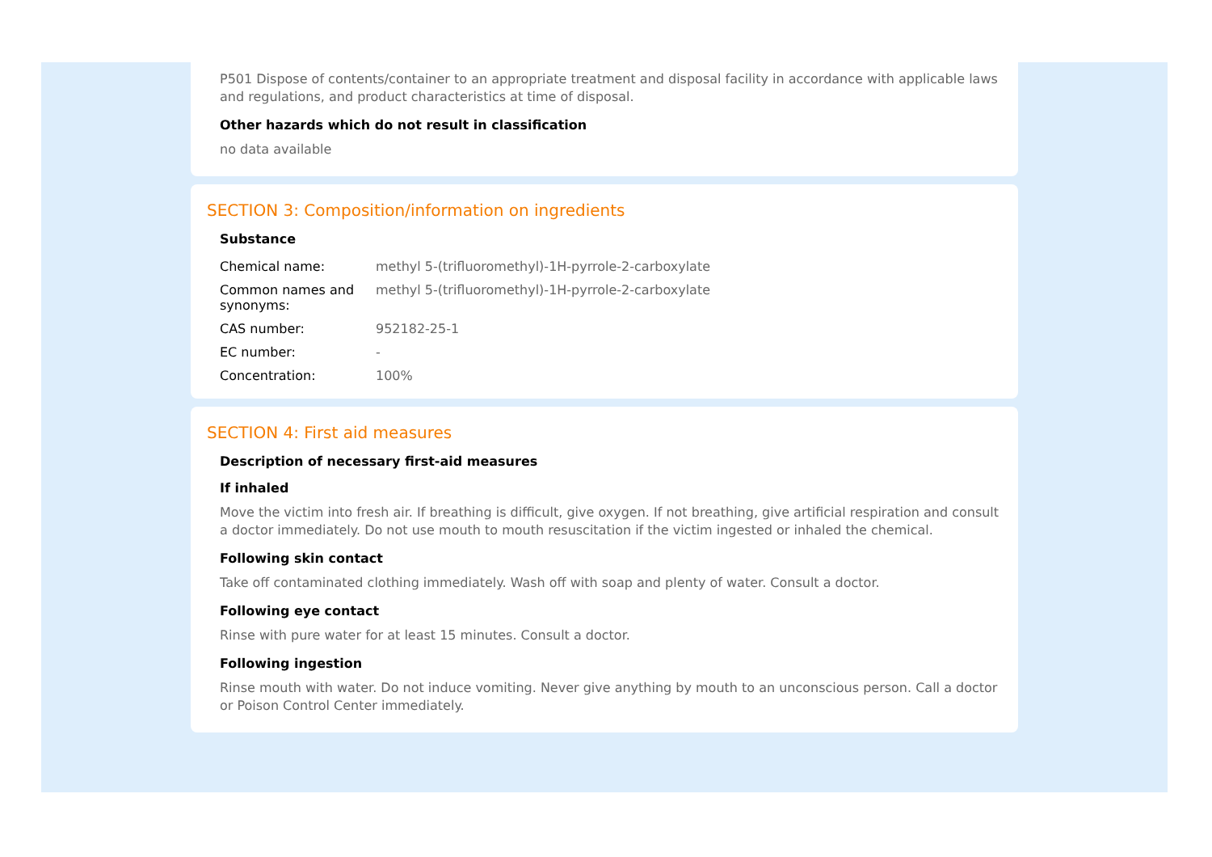P501 Dispose of contents/container to an appropriate treatment and disposal facility in accordance with applicable laws and regulations, and product characteristics at time of disposal.
Other hazards which do not result in classification
no data available
SECTION 3: Composition/information on ingredients
Substance
| Chemical name: | methyl 5-(trifluoromethyl)-1H-pyrrole-2-carboxylate |
| Common names and synonyms: | methyl 5-(trifluoromethyl)-1H-pyrrole-2-carboxylate |
| CAS number: | 952182-25-1 |
| EC number: | - |
| Concentration: | 100% |
SECTION 4: First aid measures
Description of necessary first-aid measures
If inhaled
Move the victim into fresh air. If breathing is difficult, give oxygen. If not breathing, give artificial respiration and consult a doctor immediately. Do not use mouth to mouth resuscitation if the victim ingested or inhaled the chemical.
Following skin contact
Take off contaminated clothing immediately. Wash off with soap and plenty of water. Consult a doctor.
Following eye contact
Rinse with pure water for at least 15 minutes. Consult a doctor.
Following ingestion
Rinse mouth with water. Do not induce vomiting. Never give anything by mouth to an unconscious person. Call a doctor or Poison Control Center immediately.